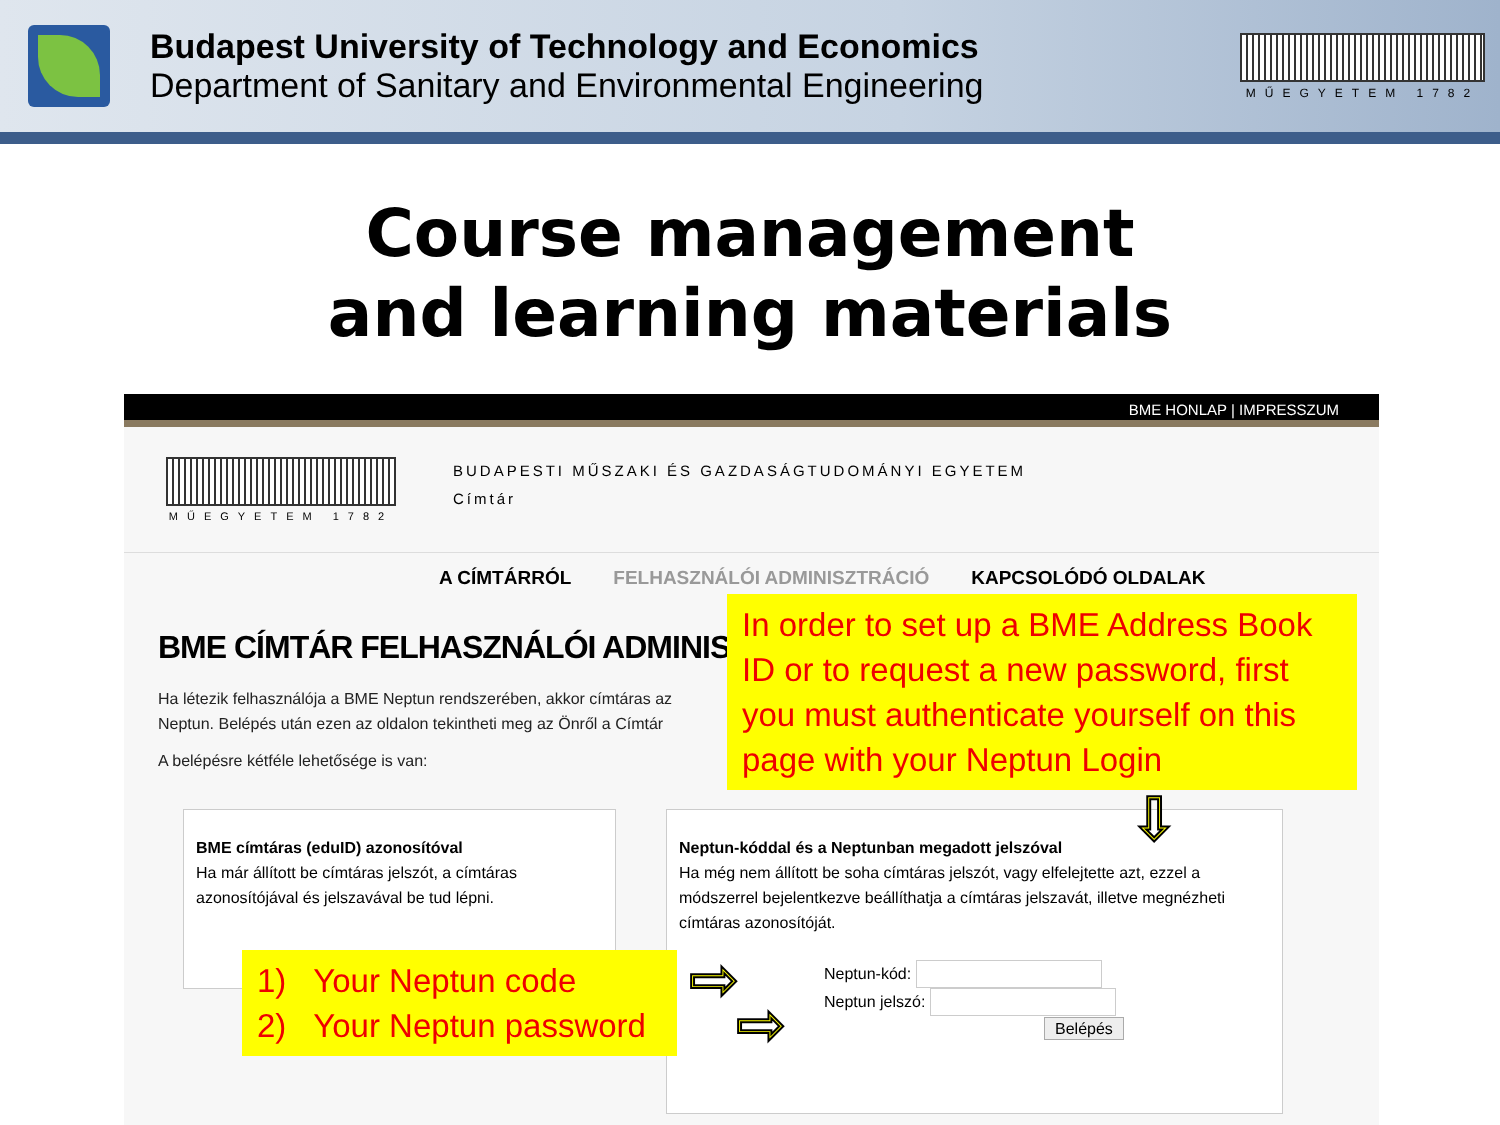Budapest University of Technology and Economics
Department of Sanitary and Environmental Engineering
MŰEGYETEM 1782
Course management
and learning materials
BME HONLAP | IMPRESSZUM
MŰEGYETEM 1782
BUDAPESTI MŰSZAKI ÉS GAZDASÁGTUDOMÁNYI EGYETEM
Címtár
A CÍMTÁRRÓL FELHASZNÁLÓI ADMINISZTRÁCIÓ KAPCSOLÓDÓ OLDALAK
BME CÍMTÁR FELHASZNÁLÓI ADMINISZTRÁCIÓ
Ha létezik felhasználója a BME Neptun rendszerében, akkor címtáras az Neptun. Belépés után ezen az oldalon tekintheti meg az Önről a Címtár
A belépésre kétféle lehetősége is van:
BME címtáras (eduID) azonosítóval
Ha már állított be címtáras jelszót, a címtáras azonosítójával és jelszavával be tud lépni.
Neptun-kóddal és a Neptunban megadott jelszóval
Ha még nem állított be soha címtáras jelszót, vagy elfelejtette azt, ezzel a módszerrel bejelentkezve beállíthatja a címtáras jelszavát, illetve megnézheti címtáras azonosítóját.
Neptun-kód:
Neptun jelszó:
Belépés
In order to set up a BME Address Book ID or to request a new password, first you must authenticate yourself on this page with your Neptun Login
1) Your Neptun code
2) Your Neptun password
⇩
⇨
⇨